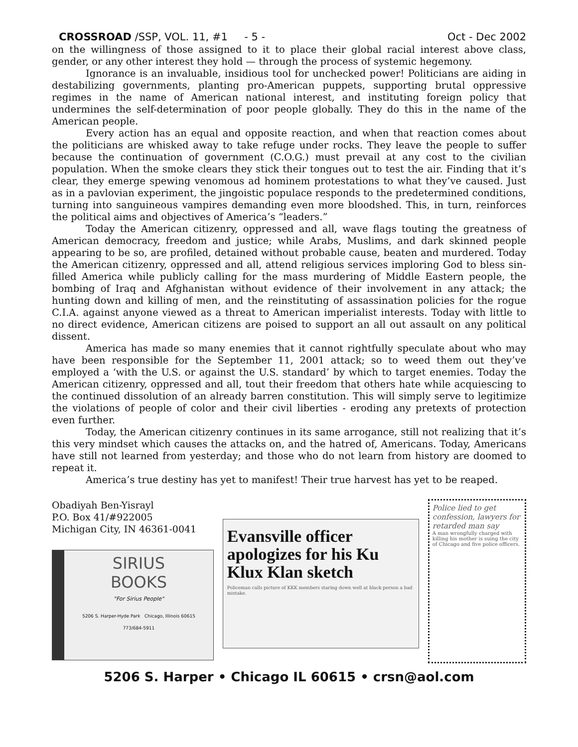CROSSROAD /SSP, VOL. 11, #1 - 5 - Oct - Dec 2002
on the willingness of those assigned to it to place their global racial interest above class, gender, or any other interest they hold — through the process of systemic hegemony.
Ignorance is an invaluable, insidious tool for unchecked power! Politicians are aiding in destabilizing governments, planting pro-American puppets, supporting brutal oppressive regimes in the name of American national interest, and instituting foreign policy that undermines the self-determination of poor people globally. They do this in the name of the American people.
Every action has an equal and opposite reaction, and when that reaction comes about the politicians are whisked away to take refuge under rocks. They leave the people to suffer because the continuation of government (C.O.G.) must prevail at any cost to the civilian population. When the smoke clears they stick their tongues out to test the air. Finding that it’s clear, they emerge spewing venomous ad hominem protestations to what they’ve caused. Just as in a pavlovian experiment, the jingoistic populace responds to the predetermined conditions, turning into sanguineous vampires demanding even more bloodshed. This, in turn, reinforces the political aims and objectives of America’s “leaders.”
Today the American citizenry, oppressed and all, wave flags touting the greatness of American democracy, freedom and justice; while Arabs, Muslims, and dark skinned people appearing to be so, are profiled, detained without probable cause, beaten and murdered. Today the American citizenry, oppressed and all, attend religious services imploring God to bless sin-filled America while publicly calling for the mass murdering of Middle Eastern people, the bombing of Iraq and Afghanistan without evidence of their involvement in any attack; the hunting down and killing of men, and the reinstituting of assassination policies for the rogue C.I.A. against anyone viewed as a threat to American imperialist interests. Today with little to no direct evidence, American citizens are poised to support an all out assault on any political dissent.
America has made so many enemies that it cannot rightfully speculate about who may have been responsible for the September 11, 2001 attack; so to weed them out they’ve employed a ‘with the U.S. or against the U.S. standard’ by which to target enemies. Today the American citizenry, oppressed and all, tout their freedom that others hate while acquiescing to the continued dissolution of an already barren constitution. This will simply serve to legitimize the violations of people of color and their civil liberties - eroding any pretexts of protection even further.
Today, the American citizenry continues in its same arrogance, still not realizing that it’s this very mindset which causes the attacks on, and the hatred of, Americans. Today, Americans have still not learned from yesterday; and those who do not learn from history are doomed to repeat it.
America’s true destiny has yet to manifest! Their true harvest has yet to be reaped.
Obadiyah Ben-Yisrayl
P.O. Box 41/#922005
Michigan City, IN 46361-0041
SIRIUS
BOOKS
"For Sirius People"
5206 S. Harper-Hyde Park Chicago, Illinois 60615
773/684-5911
Evansville officer apologizes for his Ku Klux Klan sketch
Policeman calls picture of KKK members staring down well at black person a bad mistake.
Police lied to get confession, lawyers for retarded man say
A man wrongfully charged with killing his mother is suing the city of Chicago and five police officers.
5206 S. Harper • Chicago IL 60615 • crsn@aol.com